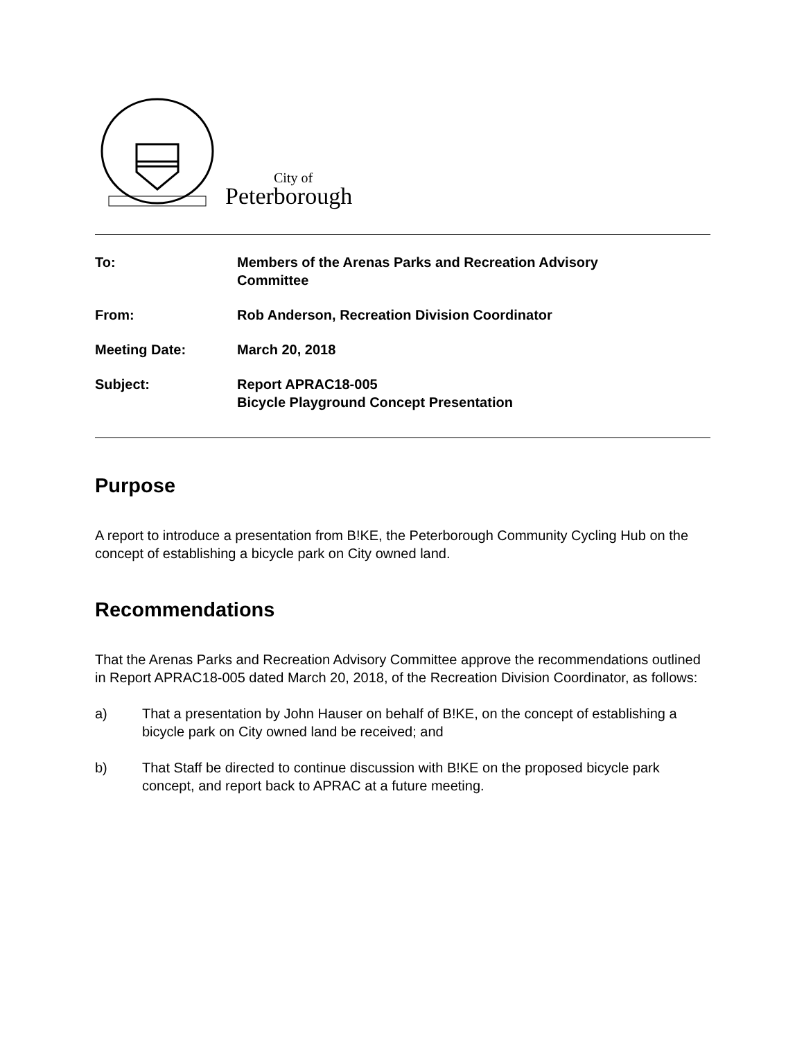City of
Peterborough
| To: | Members of the Arenas Parks and Recreation Advisory Committee |
| From: | Rob Anderson, Recreation Division Coordinator |
| Meeting Date: | March 20, 2018 |
| Subject: | Report APRAC18-005 Bicycle Playground Concept Presentation |
Purpose
A report to introduce a presentation from B!KE, the Peterborough Community Cycling Hub on the concept of establishing a bicycle park on City owned land.
Recommendations
That the Arenas Parks and Recreation Advisory Committee approve the recommendations outlined in Report APRAC18-005 dated March 20, 2018, of the Recreation Division Coordinator, as follows:
a) That a presentation by John Hauser on behalf of B!KE, on the concept of establishing a bicycle park on City owned land be received; and
b) That Staff be directed to continue discussion with B!KE on the proposed bicycle park concept, and report back to APRAC at a future meeting.